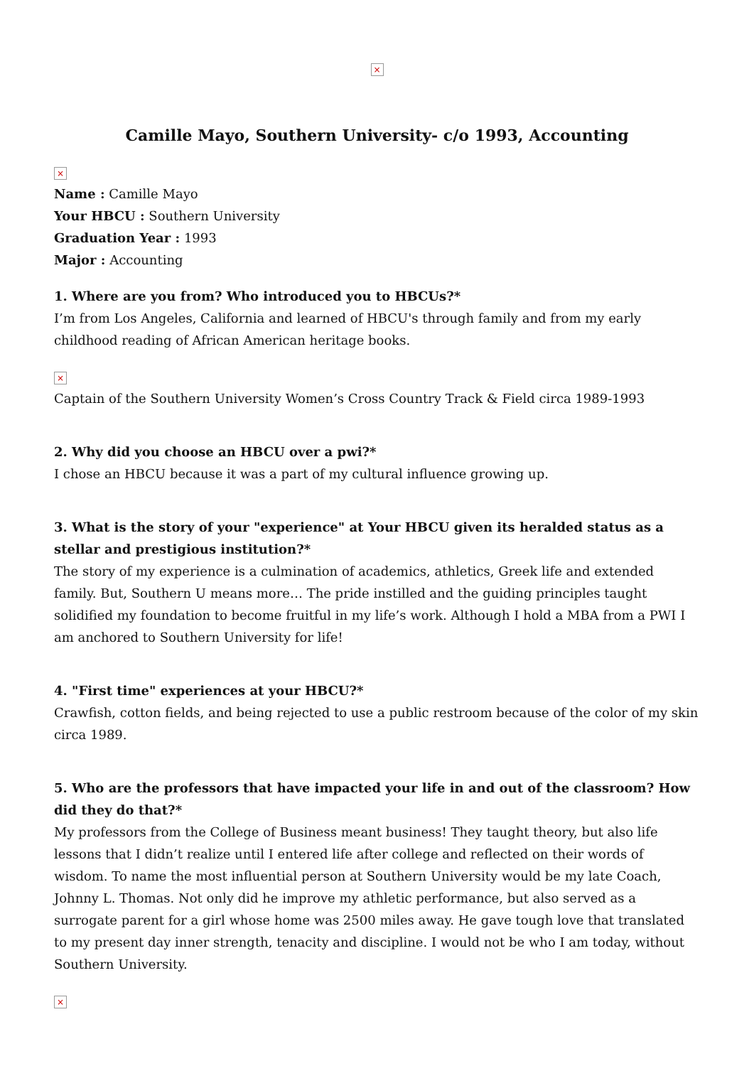×
Camille Mayo, Southern University- c/o 1993, Accounting
×
Name : Camille Mayo
Your HBCU : Southern University
Graduation Year : 1993
Major : Accounting
1. Where are you from? Who introduced you to HBCUs?*
I’m from Los Angeles, California and learned of HBCU's through family and from my early childhood reading of African American heritage books.
×
Captain of the Southern University Women’s Cross Country Track & Field circa 1989-1993
2. Why did you choose an HBCU over a pwi?*
I chose an HBCU because it was a part of my cultural influence growing up.
3. What is the story of your "experience" at Your HBCU given its heralded status as a stellar and prestigious institution?*
The story of my experience is a culmination of academics, athletics, Greek life and extended family. But, Southern U means more… The pride instilled and the guiding principles taught solidified my foundation to become fruitful in my life’s work. Although I hold a MBA from a PWI I am anchored to Southern University for life!
4. "First time" experiences at your HBCU?*
Crawfish, cotton fields, and being rejected to use a public restroom because of the color of my skin circa 1989.
5. Who are the professors that have impacted your life in and out of the classroom? How did they do that?*
My professors from the College of Business meant business! They taught theory, but also life lessons that I didn’t realize until I entered life after college and reflected on their words of wisdom. To name the most influential person at Southern University would be my late Coach, Johnny L. Thomas. Not only did he improve my athletic performance, but also served as a surrogate parent for a girl whose home was 2500 miles away. He gave tough love that translated to my present day inner strength, tenacity and discipline. I would not be who I am today, without Southern University.
×